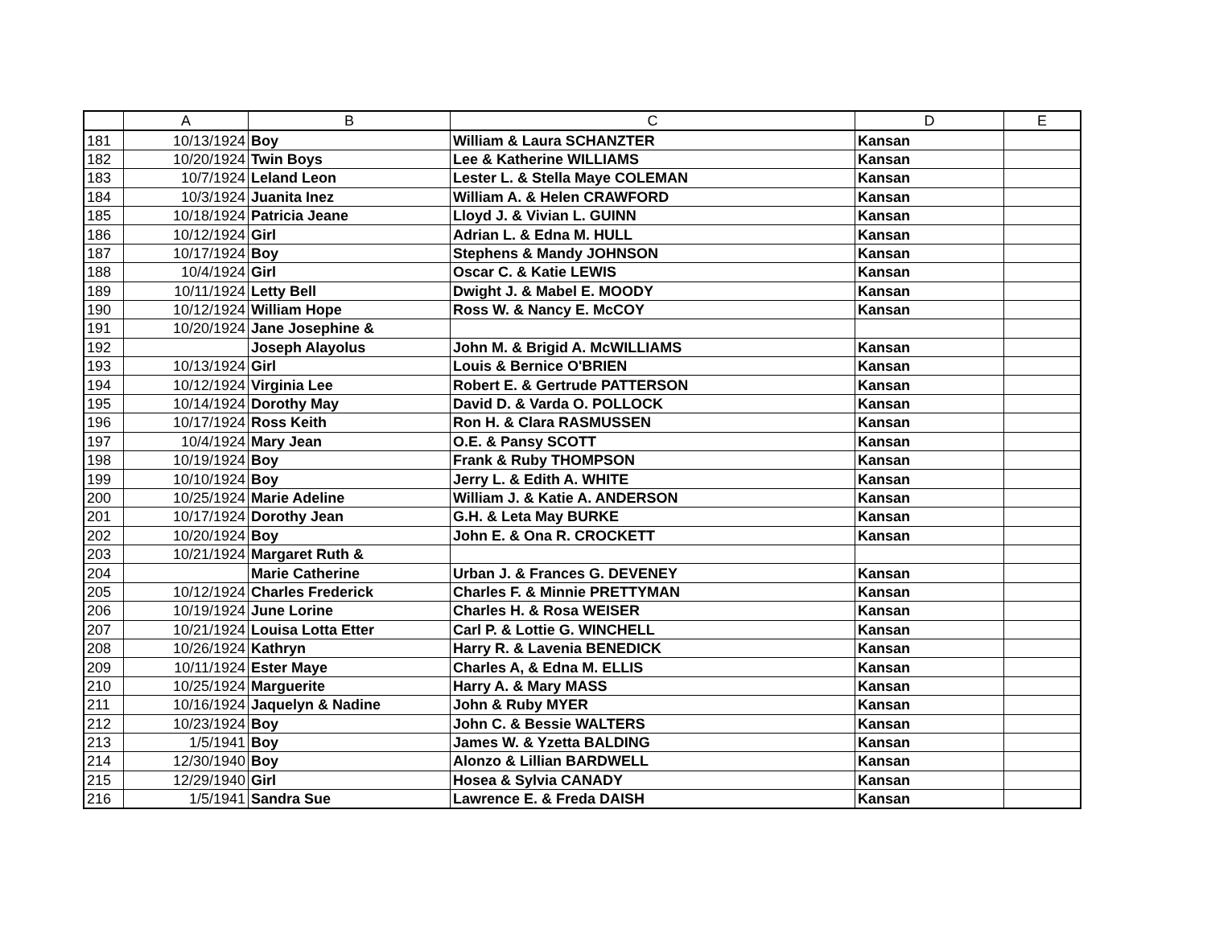| | A | B | C | D | E |
| --- | --- | --- | --- | --- | --- |
| 181 | 10/13/1924 | Boy | William & Laura SCHANZTER | Kansan | |
| 182 | 10/20/1924 | Twin Boys | Lee & Katherine WILLIAMS | Kansan | |
| 183 | 10/7/1924 | Leland Leon | Lester L. & Stella Maye COLEMAN | Kansan | |
| 184 | 10/3/1924 | Juanita Inez | William A. & Helen CRAWFORD | Kansan | |
| 185 | 10/18/1924 | Patricia Jeane | Lloyd J. & Vivian L. GUINN | Kansan | |
| 186 | 10/12/1924 | Girl | Adrian L. & Edna M. HULL | Kansan | |
| 187 | 10/17/1924 | Boy | Stephens & Mandy JOHNSON | Kansan | |
| 188 | 10/4/1924 | Girl | Oscar C. & Katie LEWIS | Kansan | |
| 189 | 10/11/1924 | Letty Bell | Dwight J. & Mabel E. MOODY | Kansan | |
| 190 | 10/12/1924 | William Hope | Ross W. & Nancy E. McCOY | Kansan | |
| 191 | 10/20/1924 | Jane Josephine & | | | |
| 192 | | Joseph Alayolus | John M. & Brigid A. McWILLIAMS | Kansan | |
| 193 | 10/13/1924 | Girl | Louis & Bernice O'BRIEN | Kansan | |
| 194 | 10/12/1924 | Virginia Lee | Robert E. & Gertrude PATTERSON | Kansan | |
| 195 | 10/14/1924 | Dorothy May | David D. & Varda O. POLLOCK | Kansan | |
| 196 | 10/17/1924 | Ross Keith | Ron H. & Clara RASMUSSEN | Kansan | |
| 197 | 10/4/1924 | Mary Jean | O.E. & Pansy SCOTT | Kansan | |
| 198 | 10/19/1924 | Boy | Frank & Ruby THOMPSON | Kansan | |
| 199 | 10/10/1924 | Boy | Jerry L. & Edith A. WHITE | Kansan | |
| 200 | 10/25/1924 | Marie Adeline | William J. & Katie A. ANDERSON | Kansan | |
| 201 | 10/17/1924 | Dorothy Jean | G.H. & Leta May BURKE | Kansan | |
| 202 | 10/20/1924 | Boy | John E. & Ona R. CROCKETT | Kansan | |
| 203 | 10/21/1924 | Margaret Ruth & | | | |
| 204 | | Marie Catherine | Urban J. & Frances G. DEVENEY | Kansan | |
| 205 | 10/12/1924 | Charles Frederick | Charles F. & Minnie PRETTYMAN | Kansan | |
| 206 | 10/19/1924 | June Lorine | Charles H. & Rosa WEISER | Kansan | |
| 207 | 10/21/1924 | Louisa Lotta Etter | Carl P. & Lottie G. WINCHELL | Kansan | |
| 208 | 10/26/1924 | Kathryn | Harry R. & Lavenia BENEDICK | Kansan | |
| 209 | 10/11/1924 | Ester Maye | Charles A, & Edna M. ELLIS | Kansan | |
| 210 | 10/25/1924 | Marguerite | Harry A. & Mary MASS | Kansan | |
| 211 | 10/16/1924 | Jaquelyn & Nadine | John & Ruby MYER | Kansan | |
| 212 | 10/23/1924 | Boy | John C. & Bessie WALTERS | Kansan | |
| 213 | 1/5/1941 | Boy | James W. & Yzetta BALDING | Kansan | |
| 214 | 12/30/1940 | Boy | Alonzo & Lillian BARDWELL | Kansan | |
| 215 | 12/29/1940 | Girl | Hosea & Sylvia CANADY | Kansan | |
| 216 | 1/5/1941 | Sandra Sue | Lawrence E. & Freda DAISH | Kansan | |